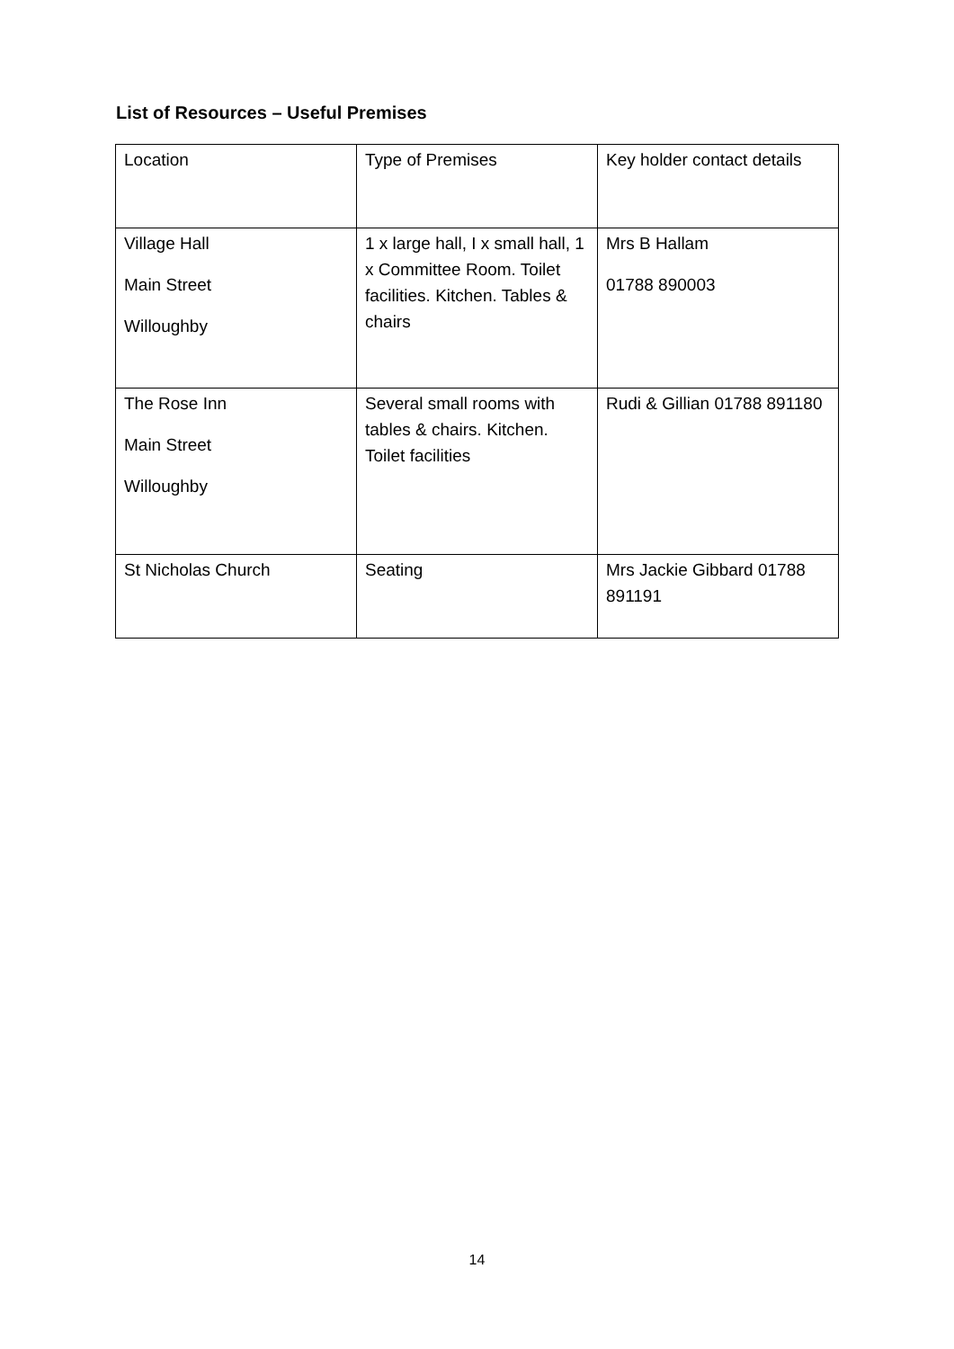List of Resources – Useful Premises
| Location | Type of Premises | Key holder contact details |
| Village Hall Main Street Willoughby | 1 x large hall, I x small hall, 1 x Committee Room. Toilet facilities. Kitchen. Tables & chairs | Mrs B Hallam 01788 890003 |
| The Rose Inn Main Street Willoughby | Several small rooms with tables & chairs. Kitchen. Toilet facilities | Rudi & Gillian 01788 891180 |
| St Nicholas Church | Seating | Mrs Jackie Gibbard 01788 891191 |
14